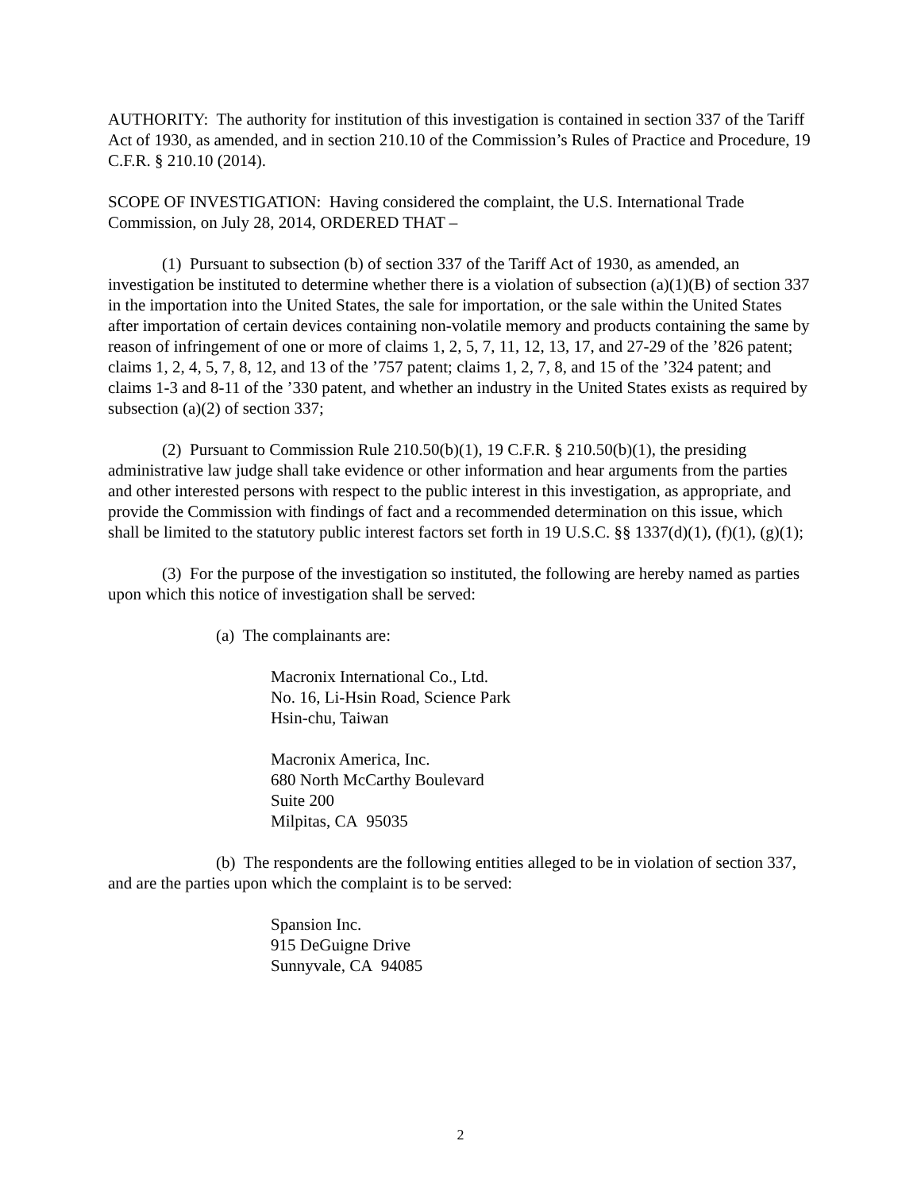AUTHORITY: The authority for institution of this investigation is contained in section 337 of the Tariff Act of 1930, as amended, and in section 210.10 of the Commission’s Rules of Practice and Procedure, 19 C.F.R. § 210.10 (2014).
SCOPE OF INVESTIGATION: Having considered the complaint, the U.S. International Trade Commission, on July 28, 2014, ORDERED THAT –
(1) Pursuant to subsection (b) of section 337 of the Tariff Act of 1930, as amended, an investigation be instituted to determine whether there is a violation of subsection (a)(1)(B) of section 337 in the importation into the United States, the sale for importation, or the sale within the United States after importation of certain devices containing non-volatile memory and products containing the same by reason of infringement of one or more of claims 1, 2, 5, 7, 11, 12, 13, 17, and 27-29 of the ’826 patent; claims 1, 2, 4, 5, 7, 8, 12, and 13 of the ’757 patent; claims 1, 2, 7, 8, and 15 of the ’324 patent; and claims 1-3 and 8-11 of the ’330 patent, and whether an industry in the United States exists as required by subsection (a)(2) of section 337;
(2) Pursuant to Commission Rule 210.50(b)(1), 19 C.F.R. § 210.50(b)(1), the presiding administrative law judge shall take evidence or other information and hear arguments from the parties and other interested persons with respect to the public interest in this investigation, as appropriate, and provide the Commission with findings of fact and a recommended determination on this issue, which shall be limited to the statutory public interest factors set forth in 19 U.S.C. §§ 1337(d)(1), (f)(1), (g)(1);
(3) For the purpose of the investigation so instituted, the following are hereby named as parties upon which this notice of investigation shall be served:
(a) The complainants are:
Macronix International Co., Ltd.
No. 16, Li-Hsin Road, Science Park
Hsin-chu, Taiwan
Macronix America, Inc.
680 North McCarthy Boulevard
Suite 200
Milpitas, CA 95035
(b) The respondents are the following entities alleged to be in violation of section 337, and are the parties upon which the complaint is to be served:
Spansion Inc.
915 DeGuigne Drive
Sunnyvale, CA 94085
2